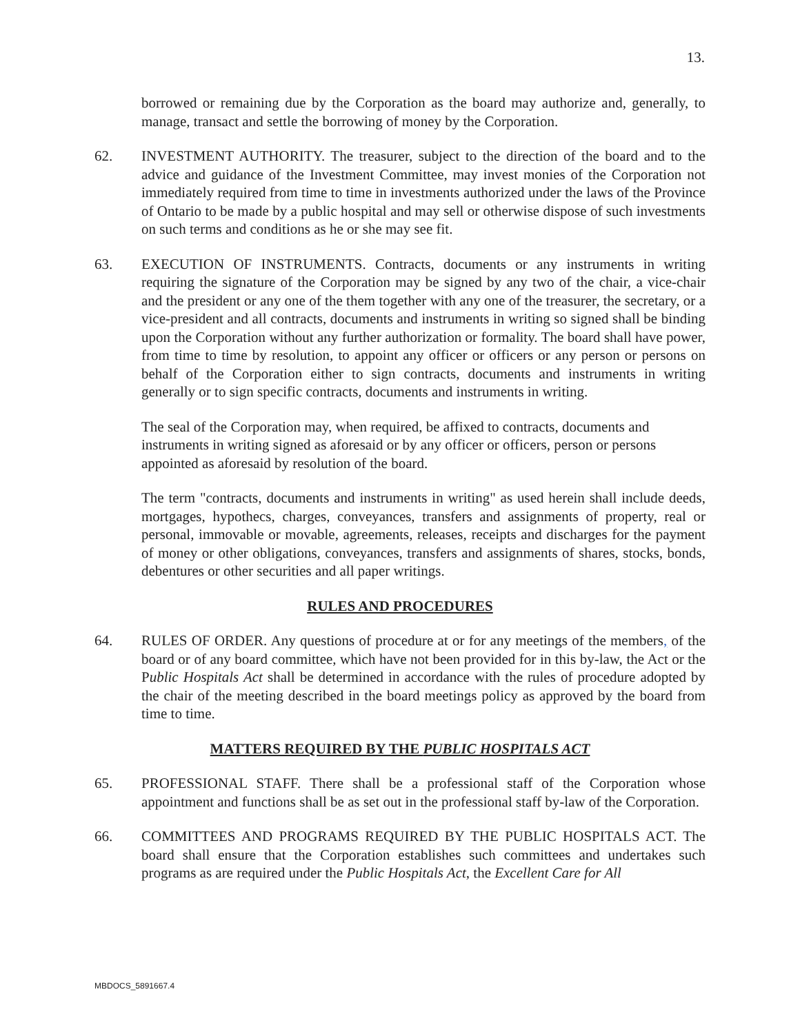13.
borrowed or remaining due by the Corporation as the board may authorize and, generally, to manage, transact and settle the borrowing of money by the Corporation.
62. INVESTMENT AUTHORITY. The treasurer, subject to the direction of the board and to the advice and guidance of the Investment Committee, may invest monies of the Corporation not immediately required from time to time in investments authorized under the laws of the Province of Ontario to be made by a public hospital and may sell or otherwise dispose of such investments on such terms and conditions as he or she may see fit.
63. EXECUTION OF INSTRUMENTS. Contracts, documents or any instruments in writing requiring the signature of the Corporation may be signed by any two of the chair, a vice-chair and the president or any one of the them together with any one of the treasurer, the secretary, or a vice-president and all contracts, documents and instruments in writing so signed shall be binding upon the Corporation without any further authorization or formality. The board shall have power, from time to time by resolution, to appoint any officer or officers or any person or persons on behalf of the Corporation either to sign contracts, documents and instruments in writing generally or to sign specific contracts, documents and instruments in writing.
The seal of the Corporation may, when required, be affixed to contracts, documents and instruments in writing signed as aforesaid or by any officer or officers, person or persons appointed as aforesaid by resolution of the board.
The term "contracts, documents and instruments in writing" as used herein shall include deeds, mortgages, hypothecs, charges, conveyances, transfers and assignments of property, real or personal, immovable or movable, agreements, releases, receipts and discharges for the payment of money or other obligations, conveyances, transfers and assignments of shares, stocks, bonds, debentures or other securities and all paper writings.
RULES AND PROCEDURES
64. RULES OF ORDER. Any questions of procedure at or for any meetings of the members, of the board or of any board committee, which have not been provided for in this by-law, the Act or the Public Hospitals Act shall be determined in accordance with the rules of procedure adopted by the chair of the meeting described in the board meetings policy as approved by the board from time to time.
MATTERS REQUIRED BY THE PUBLIC HOSPITALS ACT
65. PROFESSIONAL STAFF. There shall be a professional staff of the Corporation whose appointment and functions shall be as set out in the professional staff by-law of the Corporation.
66. COMMITTEES AND PROGRAMS REQUIRED BY THE PUBLIC HOSPITALS ACT. The board shall ensure that the Corporation establishes such committees and undertakes such programs as are required under the Public Hospitals Act, the Excellent Care for All
MBDOCS_5891667.4